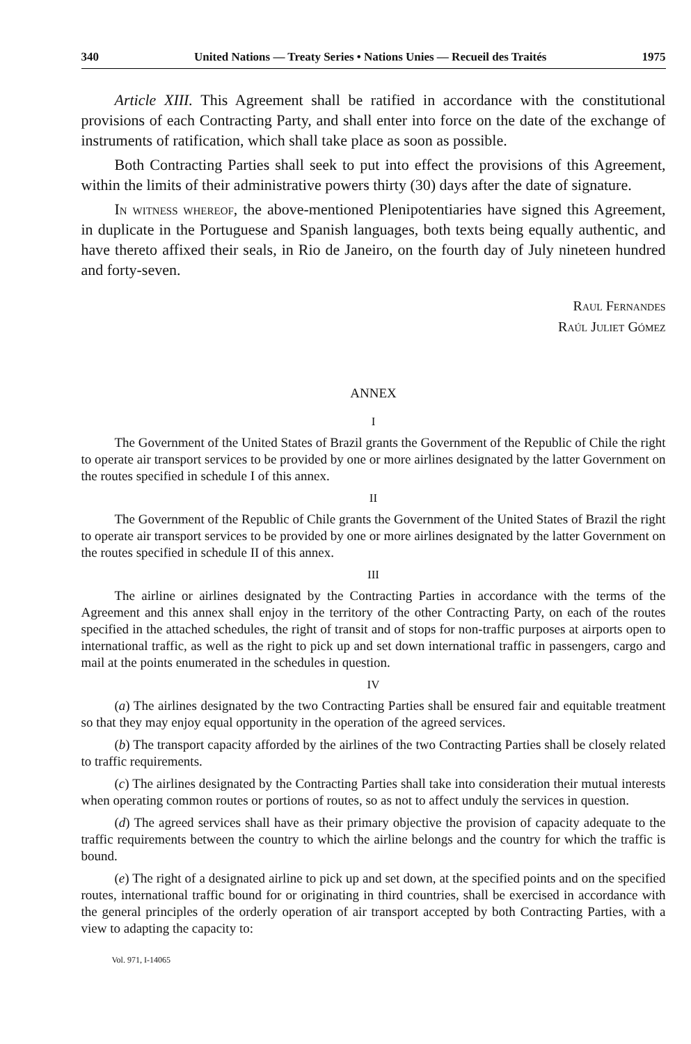340 United Nations — Treaty Series • Nations Unies — Recueil des Traités 1975
Article XIII. This Agreement shall be ratified in accordance with the constitutional provisions of each Contracting Party, and shall enter into force on the date of the exchange of instruments of ratification, which shall take place as soon as possible.
Both Contracting Parties shall seek to put into effect the provisions of this Agreement, within the limits of their administrative powers thirty (30) days after the date of signature.
In witness whereof, the above-mentioned Plenipotentiaries have signed this Agreement, in duplicate in the Portuguese and Spanish languages, both texts being equally authentic, and have thereto affixed their seals, in Rio de Janeiro, on the fourth day of July nineteen hundred and forty-seven.
Raul Fernandes
Raúl Juliet Gómez
ANNEX
I
The Government of the United States of Brazil grants the Government of the Republic of Chile the right to operate air transport services to be provided by one or more airlines designated by the latter Government on the routes specified in schedule I of this annex.
II
The Government of the Republic of Chile grants the Government of the United States of Brazil the right to operate air transport services to be provided by one or more airlines designated by the latter Government on the routes specified in schedule II of this annex.
III
The airline or airlines designated by the Contracting Parties in accordance with the terms of the Agreement and this annex shall enjoy in the territory of the other Contracting Party, on each of the routes specified in the attached schedules, the right of transit and of stops for non-traffic purposes at airports open to international traffic, as well as the right to pick up and set down international traffic in passengers, cargo and mail at the points enumerated in the schedules in question.
IV
(a) The airlines designated by the two Contracting Parties shall be ensured fair and equitable treatment so that they may enjoy equal opportunity in the operation of the agreed services.
(b) The transport capacity afforded by the airlines of the two Contracting Parties shall be closely related to traffic requirements.
(c) The airlines designated by the Contracting Parties shall take into consideration their mutual interests when operating common routes or portions of routes, so as not to affect unduly the services in question.
(d) The agreed services shall have as their primary objective the provision of capacity adequate to the traffic requirements between the country to which the airline belongs and the country for which the traffic is bound.
(e) The right of a designated airline to pick up and set down, at the specified points and on the specified routes, international traffic bound for or originating in third countries, shall be exercised in accordance with the general principles of the orderly operation of air transport accepted by both Contracting Parties, with a view to adapting the capacity to:
Vol. 971, I-14065